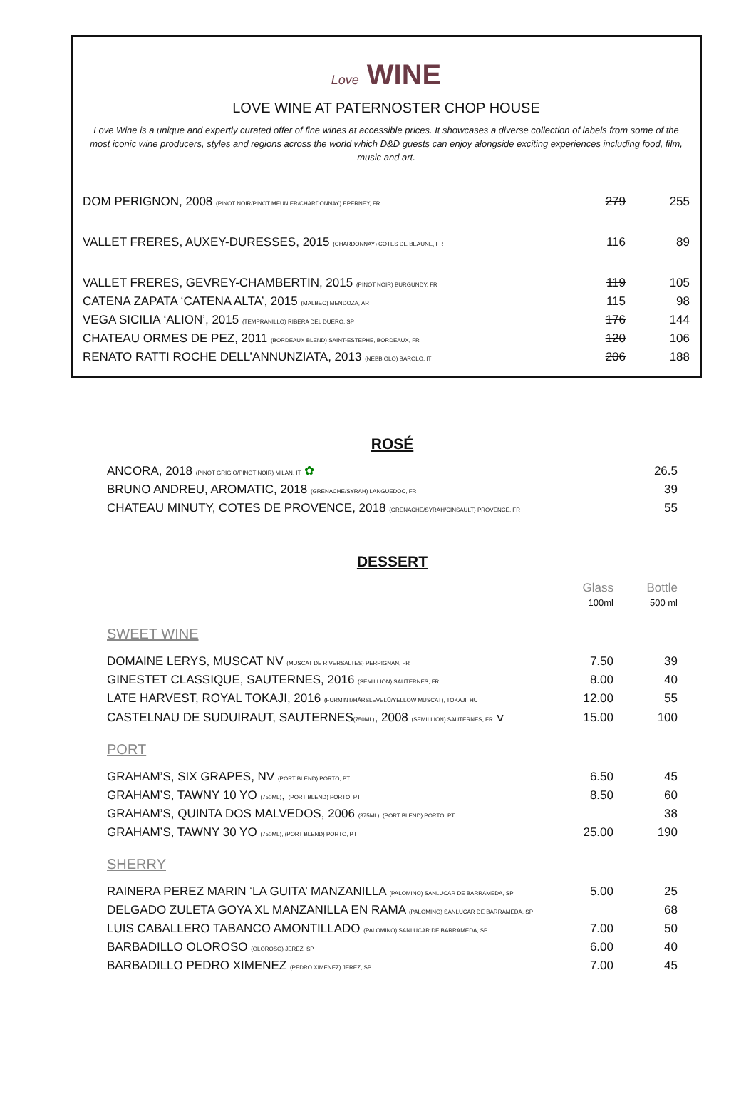Love WINE
LOVE WINE AT PATERNOSTER CHOP HOUSE
Love Wine is a unique and expertly curated offer of fine wines at accessible prices. It showcases a diverse collection of labels from some of the most iconic wine producers, styles and regions across the world which D&D guests can enjoy alongside exciting experiences including food, film, music and art.
| DOM PERIGNON, 2008 (PINOT NOIR/PINOT MEUNIER/CHARDONNAY) EPERNEY, FR | 279 | 255 |
| VALLET FRERES, AUXEY-DURESSES, 2015 (CHARDONNAY) COTES DE BEAUNE, FR | 116 | 89 |
| VALLET FRERES, GEVREY-CHAMBERTIN, 2015 (PINOT NOIR) BURGUNDY, FR | 119 | 105 |
| CATENA ZAPATA ‘CATENA ALTA’, 2015 (MALBEC) MENDOZA, AR | 115 | 98 |
| VEGA SICILIA ‘ALION’, 2015 (TEMPRANILLO) RIBERA DEL DUERO, SP | 176 | 144 |
| CHATEAU ORMES DE PEZ, 2011 (BORDEAUX BLEND) SAINT-ESTEPHE, BORDEAUX, FR | 120 | 106 |
| RENATO RATTI ROCHE DELL’ANNUNZIATA, 2013 (NEBBIOLO) BAROLO, IT | 206 | 188 |
ROSÉ
| ANCORA, 2018 (PINOT GRIGIO/PINOT NOIR) MILAN, IT ✿ | 26.5 |
| BRUNO ANDREU, AROMATIC, 2018 (GRENACHE/SYRAH) LANGUEDOC, FR | 39 |
| CHATEAU MINUTY, COTES DE PROVENCE, 2018 (GRENACHE/SYRAH/CINSAULT) PROVENCE, FR | 55 |
DESSERT
| | Glass 100ml | Bottle 500 ml |
SWEET WINE
| DOMAINE LERYS, MUSCAT NV (MUSCAT DE RIVERSALTES) PERPIGNAN, FR | 7.50 | 39 |
| GINESTET CLASSIQUE, SAUTERNES, 2016 (SEMILLION) SAUTERNES, FR | 8.00 | 40 |
| LATE HARVEST, ROYAL TOKAJI, 2016 (FURMINT/HÁRSLEVELÜ/YELLOW MUSCAT), TOKAJI, HU | 12.00 | 55 |
| CASTELNAU DE SUDUIRAUT, SAUTERNES (750ML) , 2008 (SEMILLION) SAUTERNES, FR ⅴ | 15.00 | 100 |
PORT
| GRAHAM’S, SIX GRAPES, NV (PORT BLEND) PORTO, PT | 6.50 | 45 |
| GRAHAM’S, TAWNY 10 YO (750ML) , (PORT BLEND) PORTO, PT | 8.50 | 60 |
| GRAHAM’S, QUINTA DOS MALVEDOS, 2006 (375ML), (PORT BLEND) PORTO, PT | | 38 |
| GRAHAM’S, TAWNY 30 YO (750ML), (PORT BLEND) PORTO, PT | 25.00 | 190 |
SHERRY
| RAINERA PEREZ MARIN ‘LA GUITA’ MANZANILLA (PALOMINO) SANLUCAR DE BARRAMEDA, SP | 5.00 | 25 |
| DELGADO ZULETA GOYA XL MANZANILLA EN RAMA (PALOMINO) SANLUCAR DE BARRAMEDA, SP | | 68 |
| LUIS CABALLERO TABANCO AMONTILLADO (PALOMINO) SANLUCAR DE BARRAMEDA, SP | 7.00 | 50 |
| BARBADILLO OLOROSO (OLOROSO) JEREZ, SP | 6.00 | 40 |
| BARBADILLO PEDRO XIMENEZ (PEDRO XIMENEZ) JEREZ, SP | 7.00 | 45 |